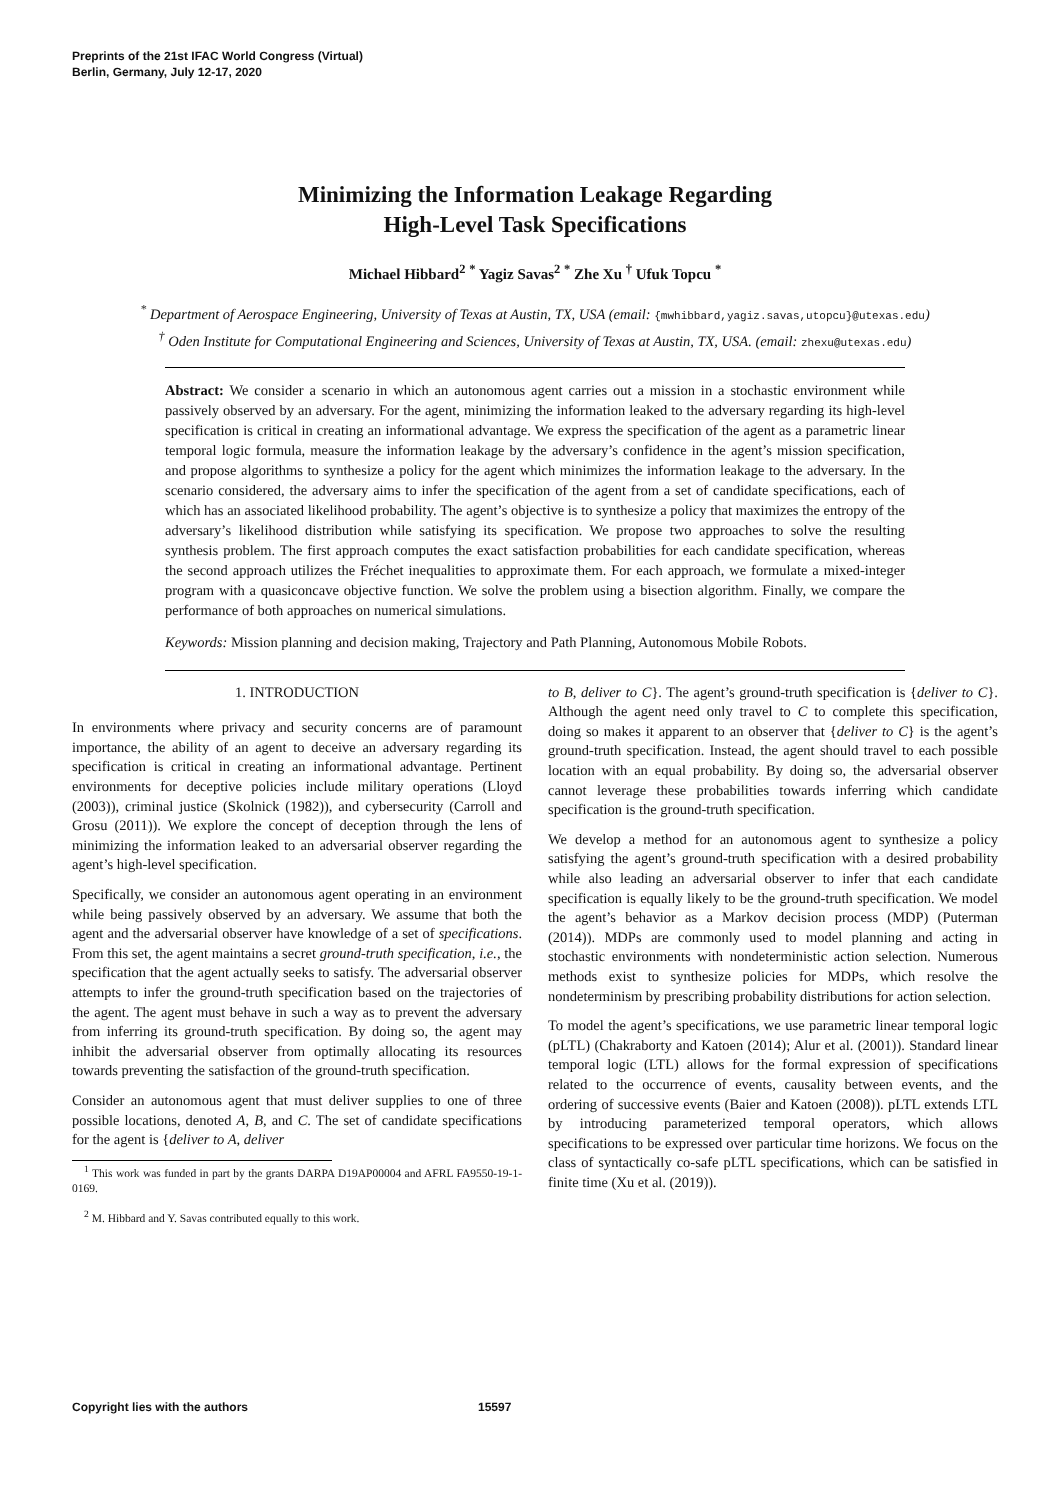Preprints of the 21st IFAC World Congress (Virtual)
Berlin, Germany, July 12-17, 2020
Minimizing the Information Leakage Regarding
High-Level Task Specifications
Michael Hibbard<sup>2</sup> <sup>*</sup> Yagiz Savas<sup>2</sup> <sup>*</sup> Zhe Xu <sup>†</sup> Ufuk Topcu <sup>*</sup>
<sup>*</sup> Department of Aerospace Engineering, University of Texas at Austin, TX, USA (email: {mwhibbard,yagiz.savas,utopcu}@utexas.edu)
<sup>†</sup> Oden Institute for Computational Engineering and Sciences, University of Texas at Austin, TX, USA. (email: zhexu@utexas.edu)
Abstract: We consider a scenario in which an autonomous agent carries out a mission in a stochastic environment while passively observed by an adversary. For the agent, minimizing the information leaked to the adversary regarding its high-level specification is critical in creating an informational advantage. We express the specification of the agent as a parametric linear temporal logic formula, measure the information leakage by the adversary’s confidence in the agent’s mission specification, and propose algorithms to synthesize a policy for the agent which minimizes the information leakage to the adversary. In the scenario considered, the adversary aims to infer the specification of the agent from a set of candidate specifications, each of which has an associated likelihood probability. The agent’s objective is to synthesize a policy that maximizes the entropy of the adversary’s likelihood distribution while satisfying its specification. We propose two approaches to solve the resulting synthesis problem. The first approach computes the exact satisfaction probabilities for each candidate specification, whereas the second approach utilizes the Fréchet inequalities to approximate them. For each approach, we formulate a mixed-integer program with a quasiconcave objective function. We solve the problem using a bisection algorithm. Finally, we compare the performance of both approaches on numerical simulations.
Keywords: Mission planning and decision making, Trajectory and Path Planning, Autonomous Mobile Robots.
1. INTRODUCTION
In environments where privacy and security concerns are of paramount importance, the ability of an agent to deceive an adversary regarding its specification is critical in creating an informational advantage. Pertinent environments for deceptive policies include military operations (Lloyd (2003)), criminal justice (Skolnick (1982)), and cybersecurity (Carroll and Grosu (2011)). We explore the concept of deception through the lens of minimizing the information leaked to an adversarial observer regarding the agent’s high-level specification.
Specifically, we consider an autonomous agent operating in an environment while being passively observed by an adversary. We assume that both the agent and the adversarial observer have knowledge of a set of specifications. From this set, the agent maintains a secret ground-truth specification, i.e., the specification that the agent actually seeks to satisfy. The adversarial observer attempts to infer the ground-truth specification based on the trajectories of the agent. The agent must behave in such a way as to prevent the adversary from inferring its ground-truth specification. By doing so, the agent may inhibit the adversarial observer from optimally allocating its resources towards preventing the satisfaction of the ground-truth specification.
Consider an autonomous agent that must deliver supplies to one of three possible locations, denoted A, B, and C. The set of candidate specifications for the agent is {deliver to A, deliver
<sup>1</sup> This work was funded in part by the grants DARPA D19AP00004 and AFRL FA9550-19-1-0169.
<sup>2</sup> M. Hibbard and Y. Savas contributed equally to this work.
to B, deliver to C}. The agent’s ground-truth specification is {deliver to C}. Although the agent need only travel to C to complete this specification, doing so makes it apparent to an observer that {deliver to C} is the agent’s ground-truth specification. Instead, the agent should travel to each possible location with an equal probability. By doing so, the adversarial observer cannot leverage these probabilities towards inferring which candidate specification is the ground-truth specification.
We develop a method for an autonomous agent to synthesize a policy satisfying the agent’s ground-truth specification with a desired probability while also leading an adversarial observer to infer that each candidate specification is equally likely to be the ground-truth specification. We model the agent’s behavior as a Markov decision process (MDP) (Puterman (2014)). MDPs are commonly used to model planning and acting in stochastic environments with nondeterministic action selection. Numerous methods exist to synthesize policies for MDPs, which resolve the nondeterminism by prescribing probability distributions for action selection.
To model the agent’s specifications, we use parametric linear temporal logic (pLTL) (Chakraborty and Katoen (2014); Alur et al. (2001)). Standard linear temporal logic (LTL) allows for the formal expression of specifications related to the occurrence of events, causality between events, and the ordering of successive events (Baier and Katoen (2008)). pLTL extends LTL by introducing parameterized temporal operators, which allows specifications to be expressed over particular time horizons. We focus on the class of syntactically co-safe pLTL specifications, which can be satisfied in finite time (Xu et al. (2019)).
Copyright lies with the authors 15597